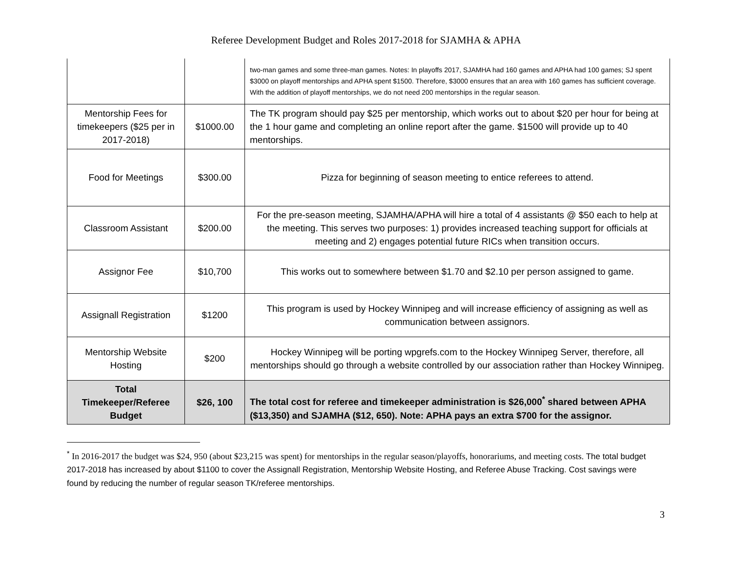Referee Development Budget and Roles 2017-2018 for SJAMHA & APHA
| | | two-man games and some three-man games. Notes: In playoffs 2017, SJAMHA had 160 games and APHA had 100 games; SJ spent $3000 on playoff mentorships and APHA spent $1500. Therefore, $3000 ensures that an area with 160 games has sufficient coverage. With the addition of playoff mentorships, we do not need 200 mentorships in the regular season. |
| Mentorship Fees for timekeepers ($25 per in 2017-2018) | $1000.00 | The TK program should pay $25 per mentorship, which works out to about $20 per hour for being at the 1 hour game and completing an online report after the game. $1500 will provide up to 40 mentorships. |
| Food for Meetings | $300.00 | Pizza for beginning of season meeting to entice referees to attend. |
| Classroom Assistant | $200.00 | For the pre-season meeting, SJAMHA/APHA will hire a total of 4 assistants @ $50 each to help at the meeting. This serves two purposes: 1) provides increased teaching support for officials at meeting and 2) engages potential future RICs when transition occurs. |
| Assignor Fee | $10,700 | This works out to somewhere between $1.70 and $2.10 per person assigned to game. |
| Assignall Registration | $1200 | This program is used by Hockey Winnipeg and will increase efficiency of assigning as well as communication between assignors. |
| Mentorship Website Hosting | $200 | Hockey Winnipeg will be porting wpgrefs.com to the Hockey Winnipeg Server, therefore, all mentorships should go through a website controlled by our association rather than Hockey Winnipeg. |
| Total Timekeeper/Referee Budget | $26, 100 | The total cost for referee and timekeeper administration is $26,000<sup>*</sup> shared between APHA ($13,350) and SJAMHA ($12, 650). Note: APHA pays an extra $700 for the assignor. |
<sup>*</sup> In 2016-2017 the budget was $24, 950 (about $23,215 was spent) for mentorships in the regular season/playoffs, honorariums, and meeting costs. The total budget 2017-2018 has increased by about $1100 to cover the Assignall Registration, Mentorship Website Hosting, and Referee Abuse Tracking. Cost savings were found by reducing the number of regular season TK/referee mentorships.
3